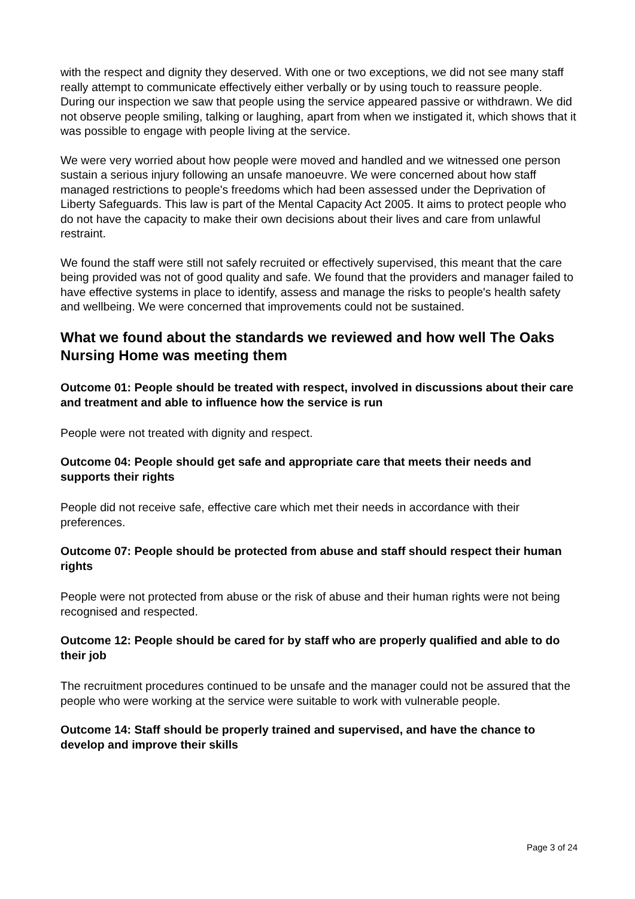with the respect and dignity they deserved. With one or two exceptions, we did not see many staff really attempt to communicate effectively either verbally or by using touch to reassure people. During our inspection we saw that people using the service appeared passive or withdrawn. We did not observe people smiling, talking or laughing, apart from when we instigated it, which shows that it was possible to engage with people living at the service.
We were very worried about how people were moved and handled and we witnessed one person sustain a serious injury following an unsafe manoeuvre. We were concerned about how staff managed restrictions to people's freedoms which had been assessed under the Deprivation of Liberty Safeguards. This law is part of the Mental Capacity Act 2005. It aims to protect people who do not have the capacity to make their own decisions about their lives and care from unlawful restraint.
We found the staff were still not safely recruited or effectively supervised, this meant that the care being provided was not of good quality and safe. We found that the providers and manager failed to have effective systems in place to identify, assess and manage the risks to people's health safety and wellbeing. We were concerned that improvements could not be sustained.
What we found about the standards we reviewed and how well The Oaks Nursing Home was meeting them
Outcome 01: People should be treated with respect, involved in discussions about their care and treatment and able to influence how the service is run
People were not treated with dignity and respect.
Outcome 04: People should get safe and appropriate care that meets their needs and supports their rights
People did not receive safe, effective care which met their needs in accordance with their preferences.
Outcome 07: People should be protected from abuse and staff should respect their human rights
People were not protected from abuse or the risk of abuse and their human rights were not being recognised and respected.
Outcome 12: People should be cared for by staff who are properly qualified and able to do their job
The recruitment procedures continued to be unsafe and the manager could not be assured that the people who were working at the service were suitable to work with vulnerable people.
Outcome 14: Staff should be properly trained and supervised, and have the chance to develop and improve their skills
Page 3 of 24